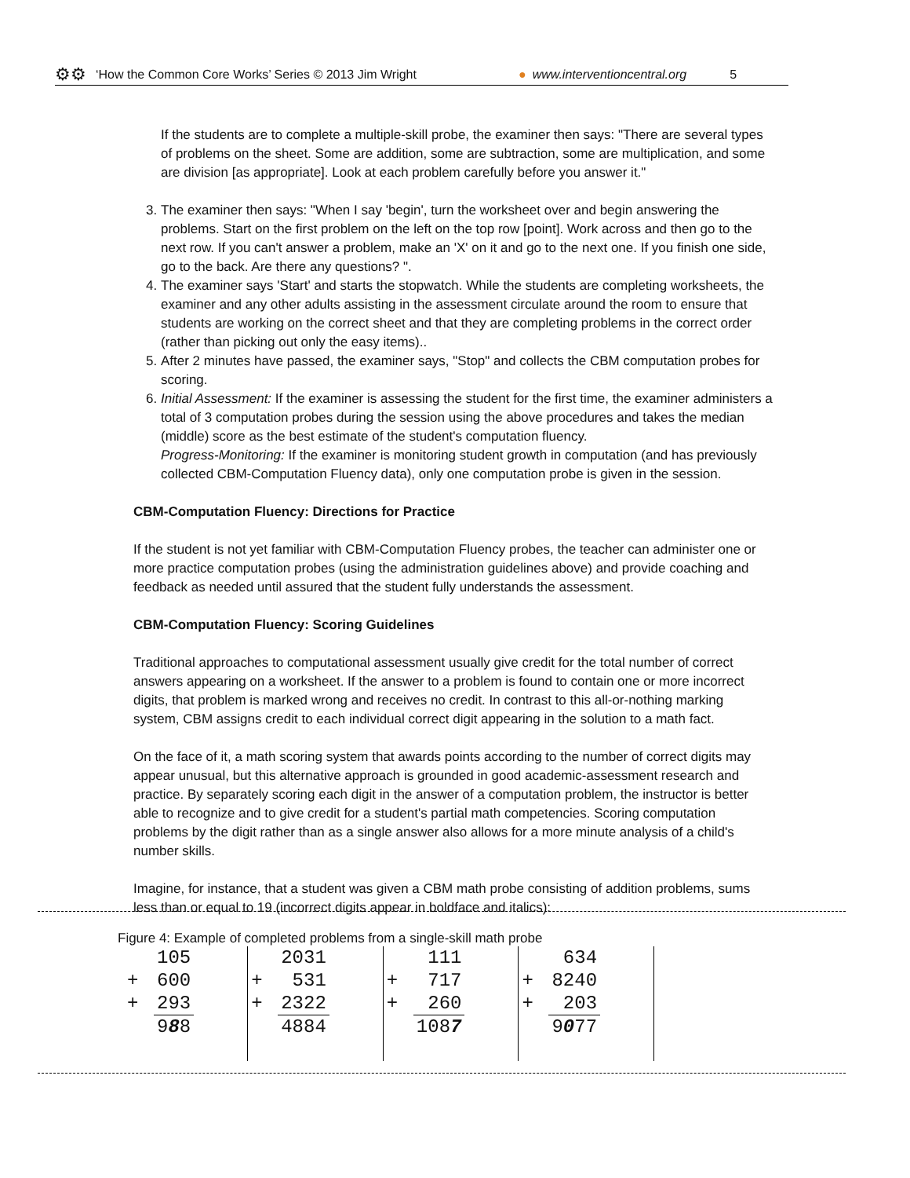⚙⚙ ‘How the Common Core Works’ Series © 2013 Jim Wright ● www.interventioncentral.org 5
If the students are to complete a multiple-skill probe, the examiner then says: "There are several types of problems on the sheet. Some are addition, some are subtraction, some are multiplication, and some are division [as appropriate]. Look at each problem carefully before you answer it."
3. The examiner then says: "When I say 'begin', turn the worksheet over and begin answering the problems. Start on the first problem on the left on the top row [point]. Work across and then go to the next row. If you can't answer a problem, make an 'X' on it and go to the next one. If you finish one side, go to the back. Are there any questions? ".
4. The examiner says 'Start' and starts the stopwatch. While the students are completing worksheets, the examiner and any other adults assisting in the assessment circulate around the room to ensure that students are working on the correct sheet and that they are completing problems in the correct order (rather than picking out only the easy items)..
5. After 2 minutes have passed, the examiner says, "Stop" and collects the CBM computation probes for scoring.
6. Initial Assessment: If the examiner is assessing the student for the first time, the examiner administers a total of 3 computation probes during the session using the above procedures and takes the median (middle) score as the best estimate of the student's computation fluency.
Progress-Monitoring: If the examiner is monitoring student growth in computation (and has previously collected CBM-Computation Fluency data), only one computation probe is given in the session.
CBM-Computation Fluency: Directions for Practice
If the student is not yet familiar with CBM-Computation Fluency probes, the teacher can administer one or more practice computation probes (using the administration guidelines above) and provide coaching and feedback as needed until assured that the student fully understands the assessment.
CBM-Computation Fluency: Scoring Guidelines
Traditional approaches to computational assessment usually give credit for the total number of correct answers appearing on a worksheet. If the answer to a problem is found to contain one or more incorrect digits, that problem is marked wrong and receives no credit. In contrast to this all-or-nothing marking system, CBM assigns credit to each individual correct digit appearing in the solution to a math fact.
On the face of it, a math scoring system that awards points according to the number of correct digits may appear unusual, but this alternative approach is grounded in good academic-assessment research and practice. By separately scoring each digit in the answer of a computation problem, the instructor is better able to recognize and to give credit for a student's partial math competencies. Scoring computation problems by the digit rather than as a single answer also allows for a more minute analysis of a child's number skills.
Imagine, for instance, that a student was given a CBM math probe consisting of addition problems, sums less than or equal to 19 (incorrect digits appear in boldface and italics):
Figure 4: Example of completed problems from a single-skill math probe
| | 105 | | | 2031 | | | 111 | | | 634 | |
| + | 600 | | + | 531 | | + | 717 | | + | 8240 | |
| + | 293 | | + | 2322 | | + | 260 | | + | 203 | |
| | 9 8 8 | | | 4884 | | | 108 7 | | | 9 0 77 | |